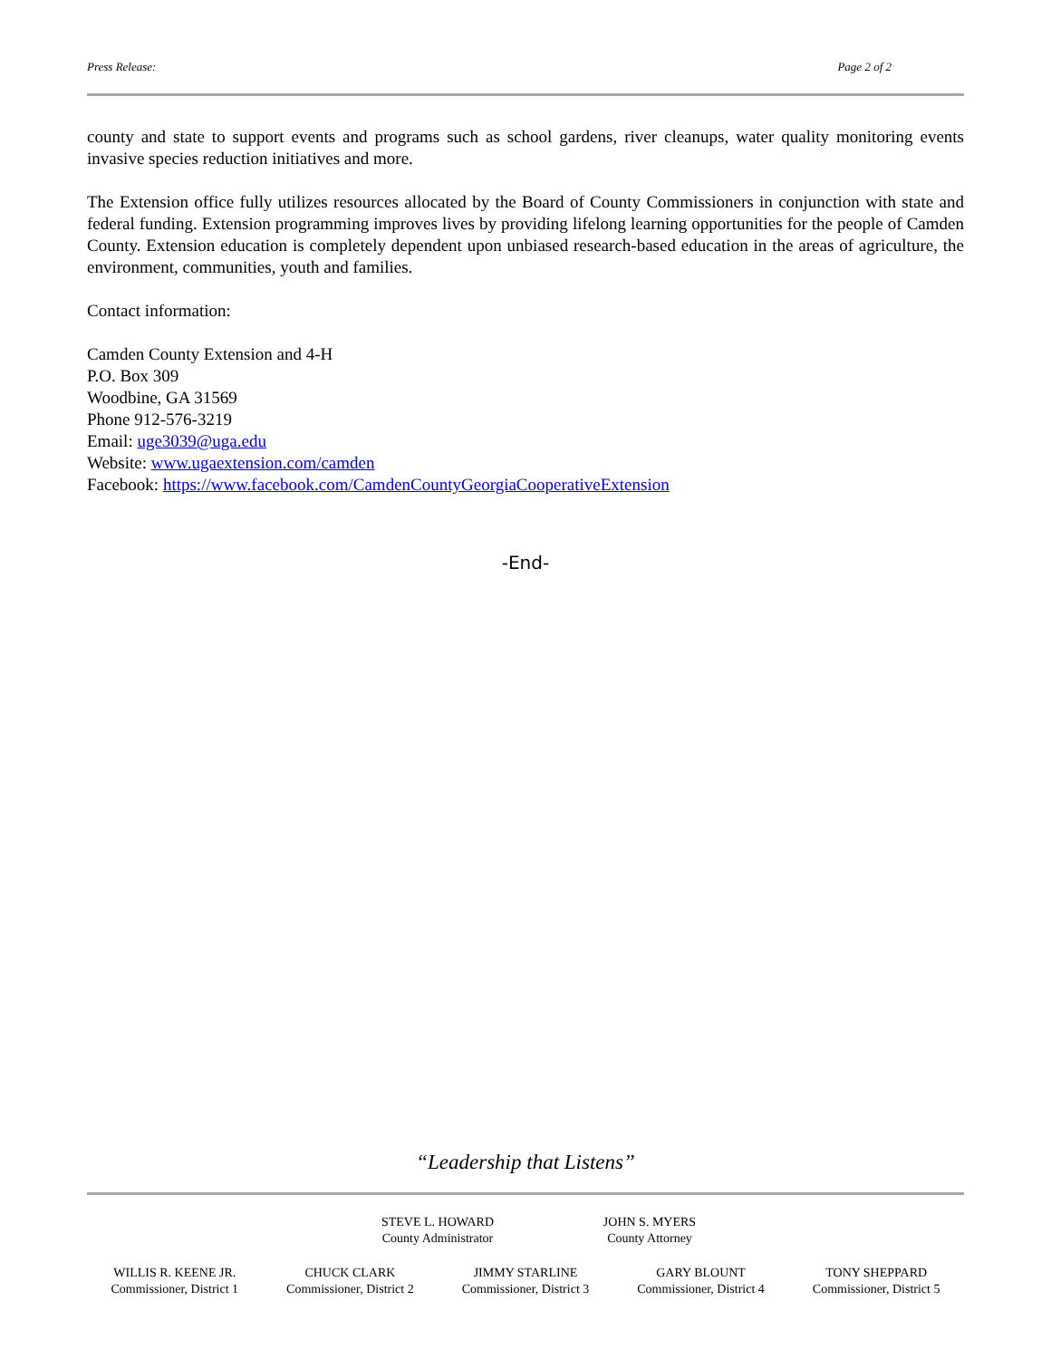Press Release: Page 2 of 2
county and state to support events and programs such as school gardens, river cleanups, water quality monitoring events invasive species reduction initiatives and more.
The Extension office fully utilizes resources allocated by the Board of County Commissioners in conjunction with state and federal funding. Extension programming improves lives by providing lifelong learning opportunities for the people of Camden County. Extension education is completely dependent upon unbiased research-based education in the areas of agriculture, the environment, communities, youth and families.
Contact information:
Camden County Extension and 4-H
P.O. Box 309
Woodbine, GA 31569
Phone 912-576-3219
Email: uge3039@uga.edu
Website: www.ugaextension.com/camden
Facebook: https://www.facebook.com/CamdenCountyGeorgiaCooperativeExtension
-End-
“Leadership that Listens”
STEVE L. HOWARD
County Administrator
JOHN S. MYERS
County Attorney
WILLIS R. KEENE JR.
Commissioner, District 1
CHUCK CLARK
Commissioner, District 2
JIMMY STARLINE
Commissioner, District 3
GARY BLOUNT
Commissioner, District 4
TONY SHEPPARD
Commissioner, District 5